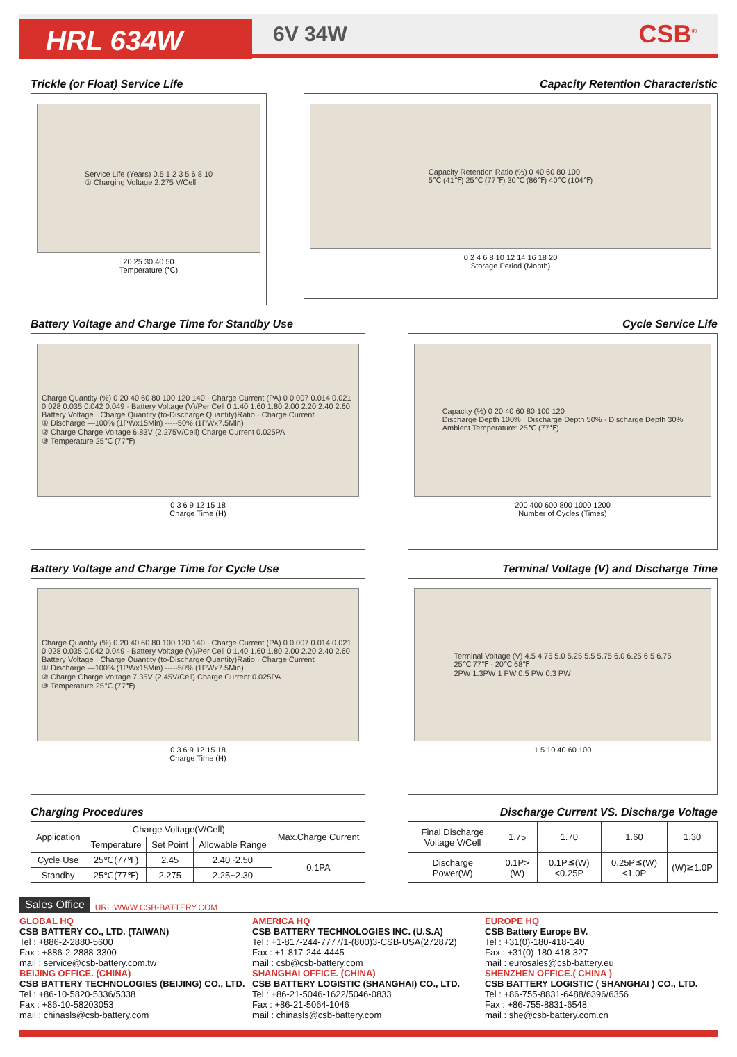HRL 634W
6V 34W
CSB<sup>®</sup>
Trickle (or Float) Service Life
Capacity Retention Characteristic
Service Life (Years) 0.5 1 2 3 5 6 8 10
① Charging Voltage 2.275 V/Cell
20 25 30 40 50
Temperature (℃)
Capacity Retention Ratio (%) 0 40 60 80 100
5℃ (41℉) 25℃ (77℉) 30℃ (86℉) 40℃ (104℉)
0 2 4 6 8 10 12 14 16 18 20
Storage Period (Month)
Battery Voltage and Charge Time for Standby Use
Cycle Service Life
Charge Quantity (%) 0 20 40 60 80 100 120 140 · Charge Current (PA) 0 0.007 0.014 0.021 0.028 0.035 0.042 0.049 · Battery Voltage (V)/Per Cell 0 1.40 1.60 1.80 2.00 2.20 2.40 2.60
Battery Voltage · Charge Quantity (to-Discharge Quantity)Ratio · Charge Current
① Discharge —100% (1PWx15Min) -----50% (1PWx7.5Min)
② Charge Charge Voltage 6.83V (2.275V/Cell) Charge Current 0.025PA
③ Temperature 25℃ (77℉)
0 3 6 9 12 15 18
Charge Time (H)
Capacity (%) 0 20 40 60 80 100 120
Discharge Depth 100% · Discharge Depth 50% · Discharge Depth 30%
Ambient Temperature: 25℃ (77℉)
200 400 600 800 1000 1200
Number of Cycles (Times)
Battery Voltage and Charge Time for Cycle Use
Terminal Voltage (V) and Discharge Time
Charge Quantity (%) 0 20 40 60 80 100 120 140 · Charge Current (PA) 0 0.007 0.014 0.021 0.028 0.035 0.042 0.049 · Battery Voltage (V)/Per Cell 0 1.40 1.60 1.80 2.00 2.20 2.40 2.60
Battery Voltage · Charge Quantity (to-Discharge Quantity)Ratio · Charge Current
① Discharge —100% (1PWx15Min) -----50% (1PWx7.5Min)
② Charge Charge Voltage 7.35V (2.45V/Cell) Charge Current 0.025PA
③ Temperature 25℃ (77℉)
0 3 6 9 12 15 18
Charge Time (H)
Terminal Voltage (V) 4.5 4.75 5.0 5.25 5.5 5.75 6.0 6.25 6.5 6.75
25℃ 77℉ · 20℃ 68℉
2PW 1.3PW 1 PW 0.5 PW 0.3 PW
1 5 10 40 60 100
Charging Procedures Discharge Current VS. Discharge Voltage
| Application | Charge Voltage(V/Cell) | | | Max.Charge Current |
| --- | --- | --- | --- | --- |
| | Temperature | Set Point | Allowable Range | |
| Cycle Use | 25℃(77℉) | 2.45 | 2.40~2.50 | 0.1PA |
| Standby | 25℃(77℉) | 2.275 | 2.25~2.30 | |
| Final Discharge Voltage V/Cell | 1.75 | 1.70 | 1.60 | 1.30 |
| Discharge Power(W) | 0.1P>(W) | 0.1P≦(W)<0.25P | 0.25P≦(W)<1.0P | (W)≧1.0P |
Sales Office URL:WWW.CSB-BATTERY.COM
GLOBAL HQ
CSB BATTERY CO., LTD. (TAIWAN)
Tel : +886-2-2880-5600
Fax : +886-2-2888-3300
mail : service@csb-battery.com.tw
BEIJING OFFICE. (CHINA)
CSB BATTERY TECHNOLOGIES (BEIJING) CO., LTD.
Tel : +86-10-5820-5336/5338
Fax : +86-10-58203053
mail : chinasls@csb-battery.com
AMERICA HQ
CSB BATTERY TECHNOLOGIES INC. (U.S.A)
Tel : +1-817-244-7777/1-(800)3-CSB-USA(272872)
Fax : +1-817-244-4445
mail : csb@csb-battery.com
SHANGHAI OFFICE. (CHINA)
CSB BATTERY LOGISTIC (SHANGHAI) CO., LTD.
Tel : +86-21-5046-1622/5046-0833
Fax : +86-21-5064-1046
mail : chinasls@csb-battery.com
EUROPE HQ
CSB Battery Europe BV.
Tel : +31(0)-180-418-140
Fax : +31(0)-180-418-327
mail : eurosales@csb-battery.eu
SHENZHEN OFFICE.( CHINA )
CSB BATTERY LOGISTIC ( SHANGHAI ) CO., LTD.
Tel : +86-755-8831-6488/6396/6356
Fax : +86-755-8831-6548
mail : she@csb-battery.com.cn